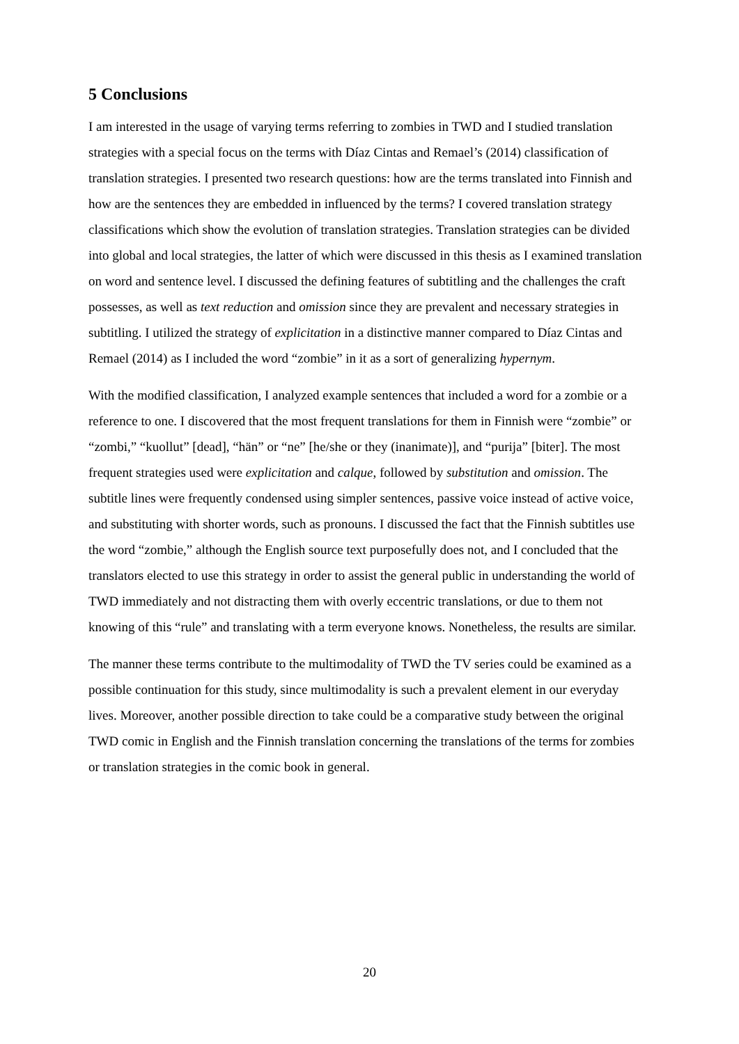5 Conclusions
I am interested in the usage of varying terms referring to zombies in TWD and I studied translation strategies with a special focus on the terms with Díaz Cintas and Remael’s (2014) classification of translation strategies. I presented two research questions: how are the terms translated into Finnish and how are the sentences they are embedded in influenced by the terms? I covered translation strategy classifications which show the evolution of translation strategies. Translation strategies can be divided into global and local strategies, the latter of which were discussed in this thesis as I examined translation on word and sentence level. I discussed the defining features of subtitling and the challenges the craft possesses, as well as text reduction and omission since they are prevalent and necessary strategies in subtitling. I utilized the strategy of explicitation in a distinctive manner compared to Díaz Cintas and Remael (2014) as I included the word “zombie” in it as a sort of generalizing hypernym.
With the modified classification, I analyzed example sentences that included a word for a zombie or a reference to one. I discovered that the most frequent translations for them in Finnish were “zombie” or “zombi,” “kuollut” [dead], “hän” or “ne” [he/she or they (inanimate)], and “purija” [biter]. The most frequent strategies used were explicitation and calque, followed by substitution and omission. The subtitle lines were frequently condensed using simpler sentences, passive voice instead of active voice, and substituting with shorter words, such as pronouns. I discussed the fact that the Finnish subtitles use the word “zombie,” although the English source text purposefully does not, and I concluded that the translators elected to use this strategy in order to assist the general public in understanding the world of TWD immediately and not distracting them with overly eccentric translations, or due to them not knowing of this “rule” and translating with a term everyone knows. Nonetheless, the results are similar.
The manner these terms contribute to the multimodality of TWD the TV series could be examined as a possible continuation for this study, since multimodality is such a prevalent element in our everyday lives. Moreover, another possible direction to take could be a comparative study between the original TWD comic in English and the Finnish translation concerning the translations of the terms for zombies or translation strategies in the comic book in general.
20